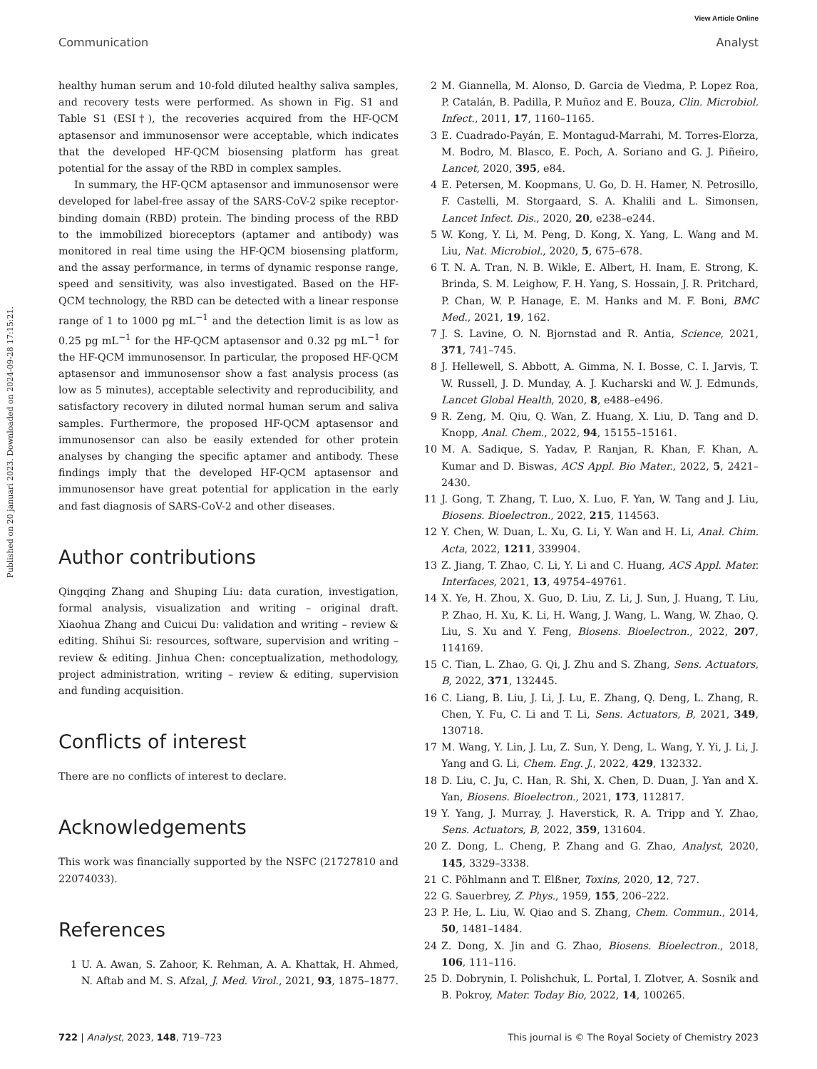View Article Online
Published on 20 januari 2023. Downloaded on 2024-09-28 17:15:21.
Communication Analyst
healthy human serum and 10-fold diluted healthy saliva samples, and recovery tests were performed. As shown in Fig. S1 and Table S1 (ESI†), the recoveries acquired from the HF-QCM aptasensor and immunosensor were acceptable, which indicates that the developed HF-QCM biosensing platform has great potential for the assay of the RBD in complex samples.
In summary, the HF-QCM aptasensor and immunosensor were developed for label-free assay of the SARS-CoV-2 spike receptor-binding domain (RBD) protein. The binding process of the RBD to the immobilized bioreceptors (aptamer and antibody) was monitored in real time using the HF-QCM biosensing platform, and the assay performance, in terms of dynamic response range, speed and sensitivity, was also investigated. Based on the HF-QCM technology, the RBD can be detected with a linear response range of 1 to 1000 pg mL<sup>−1</sup> and the detection limit is as low as 0.25 pg mL<sup>−1</sup> for the HF-QCM aptasensor and 0.32 pg mL<sup>−1</sup> for the HF-QCM immunosensor. In particular, the proposed HF-QCM aptasensor and immunosensor show a fast analysis process (as low as 5 minutes), acceptable selectivity and reproducibility, and satisfactory recovery in diluted normal human serum and saliva samples. Furthermore, the proposed HF-QCM aptasensor and immunosensor can also be easily extended for other protein analyses by changing the specific aptamer and antibody. These findings imply that the developed HF-QCM aptasensor and immunosensor have great potential for application in the early and fast diagnosis of SARS-CoV-2 and other diseases.
Author contributions
Qingqing Zhang and Shuping Liu: data curation, investigation, formal analysis, visualization and writing – original draft. Xiaohua Zhang and Cuicui Du: validation and writing – review & editing. Shihui Si: resources, software, supervision and writing – review & editing. Jinhua Chen: conceptualization, methodology, project administration, writing – review & editing, supervision and funding acquisition.
Conflicts of interest
There are no conflicts of interest to declare.
Acknowledgements
This work was financially supported by the NSFC (21727810 and 22074033).
References
1 U. A. Awan, S. Zahoor, K. Rehman, A. A. Khattak, H. Ahmed, N. Aftab and M. S. Afzal, J. Med. Virol., 2021, 93, 1875–1877.
2 M. Giannella, M. Alonso, D. Garcia de Viedma, P. Lopez Roa, P. Catalán, B. Padilla, P. Muñoz and E. Bouza, Clin. Microbiol. Infect., 2011, 17, 1160–1165.
3 E. Cuadrado-Payán, E. Montagud-Marrahi, M. Torres-Elorza, M. Bodro, M. Blasco, E. Poch, A. Soriano and G. J. Piñeiro, Lancet, 2020, 395, e84.
4 E. Petersen, M. Koopmans, U. Go, D. H. Hamer, N. Petrosillo, F. Castelli, M. Storgaard, S. A. Khalili and L. Simonsen, Lancet Infect. Dis., 2020, 20, e238–e244.
5 W. Kong, Y. Li, M. Peng, D. Kong, X. Yang, L. Wang and M. Liu, Nat. Microbiol., 2020, 5, 675–678.
6 T. N. A. Tran, N. B. Wikle, E. Albert, H. Inam, E. Strong, K. Brinda, S. M. Leighow, F. H. Yang, S. Hossain, J. R. Pritchard, P. Chan, W. P. Hanage, E. M. Hanks and M. F. Boni, BMC Med., 2021, 19, 162.
7 J. S. Lavine, O. N. Bjornstad and R. Antia, Science, 2021, 371, 741–745.
8 J. Hellewell, S. Abbott, A. Gimma, N. I. Bosse, C. I. Jarvis, T. W. Russell, J. D. Munday, A. J. Kucharski and W. J. Edmunds, Lancet Global Health, 2020, 8, e488–e496.
9 R. Zeng, M. Qiu, Q. Wan, Z. Huang, X. Liu, D. Tang and D. Knopp, Anal. Chem., 2022, 94, 15155–15161.
10 M. A. Sadique, S. Yadav, P. Ranjan, R. Khan, F. Khan, A. Kumar and D. Biswas, ACS Appl. Bio Mater., 2022, 5, 2421–2430.
11 J. Gong, T. Zhang, T. Luo, X. Luo, F. Yan, W. Tang and J. Liu, Biosens. Bioelectron., 2022, 215, 114563.
12 Y. Chen, W. Duan, L. Xu, G. Li, Y. Wan and H. Li, Anal. Chim. Acta, 2022, 1211, 339904.
13 Z. Jiang, T. Zhao, C. Li, Y. Li and C. Huang, ACS Appl. Mater. Interfaces, 2021, 13, 49754–49761.
14 X. Ye, H. Zhou, X. Guo, D. Liu, Z. Li, J. Sun, J. Huang, T. Liu, P. Zhao, H. Xu, K. Li, H. Wang, J. Wang, L. Wang, W. Zhao, Q. Liu, S. Xu and Y. Feng, Biosens. Bioelectron., 2022, 207, 114169.
15 C. Tian, L. Zhao, G. Qi, J. Zhu and S. Zhang, Sens. Actuators, B, 2022, 371, 132445.
16 C. Liang, B. Liu, J. Li, J. Lu, E. Zhang, Q. Deng, L. Zhang, R. Chen, Y. Fu, C. Li and T. Li, Sens. Actuators, B, 2021, 349, 130718.
17 M. Wang, Y. Lin, J. Lu, Z. Sun, Y. Deng, L. Wang, Y. Yi, J. Li, J. Yang and G. Li, Chem. Eng. J., 2022, 429, 132332.
18 D. Liu, C. Ju, C. Han, R. Shi, X. Chen, D. Duan, J. Yan and X. Yan, Biosens. Bioelectron., 2021, 173, 112817.
19 Y. Yang, J. Murray, J. Haverstick, R. A. Tripp and Y. Zhao, Sens. Actuators, B, 2022, 359, 131604.
20 Z. Dong, L. Cheng, P. Zhang and G. Zhao, Analyst, 2020, 145, 3329–3338.
21 C. Pöhlmann and T. Elßner, Toxins, 2020, 12, 727.
22 G. Sauerbrey, Z. Phys., 1959, 155, 206–222.
23 P. He, L. Liu, W. Qiao and S. Zhang, Chem. Commun., 2014, 50, 1481–1484.
24 Z. Dong, X. Jin and G. Zhao, Biosens. Bioelectron., 2018, 106, 111–116.
25 D. Dobrynin, I. Polishchuk, L. Portal, I. Zlotver, A. Sosnik and B. Pokroy, Mater. Today Bio, 2022, 14, 100265.
722 | Analyst, 2023, 148, 719–723 This journal is © The Royal Society of Chemistry 2023